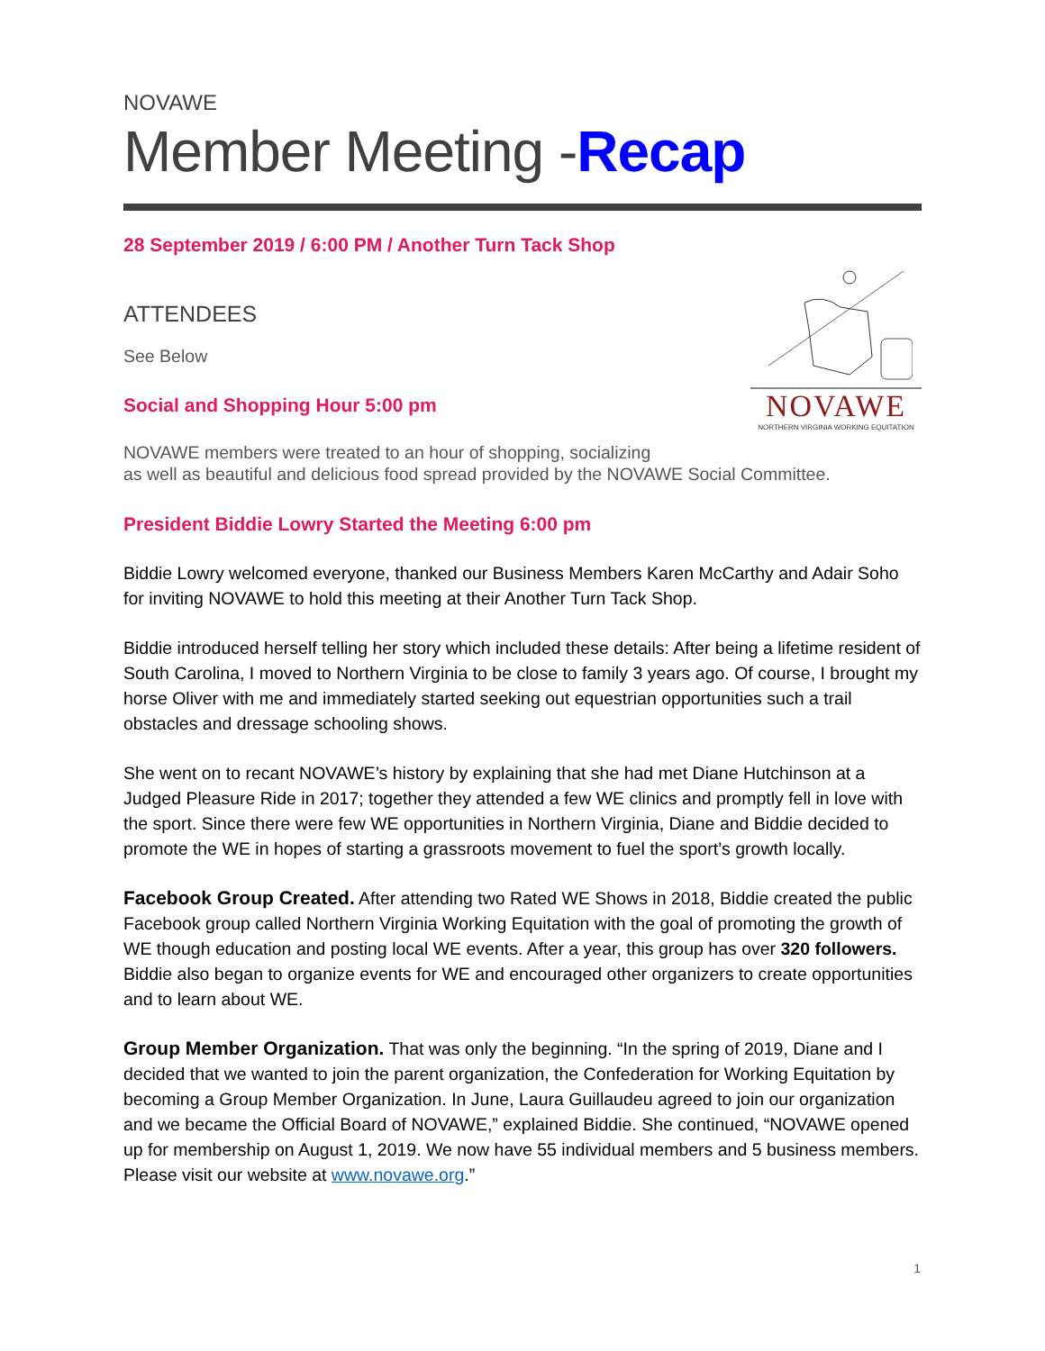NOVAWE
Member Meeting -Recap
28 September 2019 / 6:00 PM / Another Turn Tack Shop
NOVAWE
NORTHERN VIRGINIA WORKING EQUITATION
ATTENDEES
See Below
Social and Shopping Hour 5:00 pm
NOVAWE members were treated to an hour of shopping, socializing
as well as beautiful and delicious food spread provided by the NOVAWE Social Committee.
President Biddie Lowry Started the Meeting 6:00 pm
Biddie Lowry welcomed everyone, thanked our Business Members Karen McCarthy and Adair Soho for inviting NOVAWE to hold this meeting at their Another Turn Tack Shop.
Biddie introduced herself telling her story which included these details: After being a lifetime resident of South Carolina, I moved to Northern Virginia to be close to family 3 years ago. Of course, I brought my horse Oliver with me and immediately started seeking out equestrian opportunities such a trail obstacles and dressage schooling shows.
She went on to recant NOVAWE’s history by explaining that she had met Diane Hutchinson at a Judged Pleasure Ride in 2017; together they attended a few WE clinics and promptly fell in love with the sport. Since there were few WE opportunities in Northern Virginia, Diane and Biddie decided to promote the WE in hopes of starting a grassroots movement to fuel the sport’s growth locally.
Facebook Group Created. After attending two Rated WE Shows in 2018, Biddie created the public Facebook group called Northern Virginia Working Equitation with the goal of promoting the growth of WE though education and posting local WE events. After a year, this group has over 320 followers. Biddie also began to organize events for WE and encouraged other organizers to create opportunities and to learn about WE.
Group Member Organization. That was only the beginning. “In the spring of 2019, Diane and I decided that we wanted to join the parent organization, the Confederation for Working Equitation by becoming a Group Member Organization. In June, Laura Guillaudeu agreed to join our organization and we became the Official Board of NOVAWE,” explained Biddie. She continued, “NOVAWE opened up for membership on August 1, 2019. We now have 55 individual members and 5 business members. Please visit our website at www.novawe.org.”
1